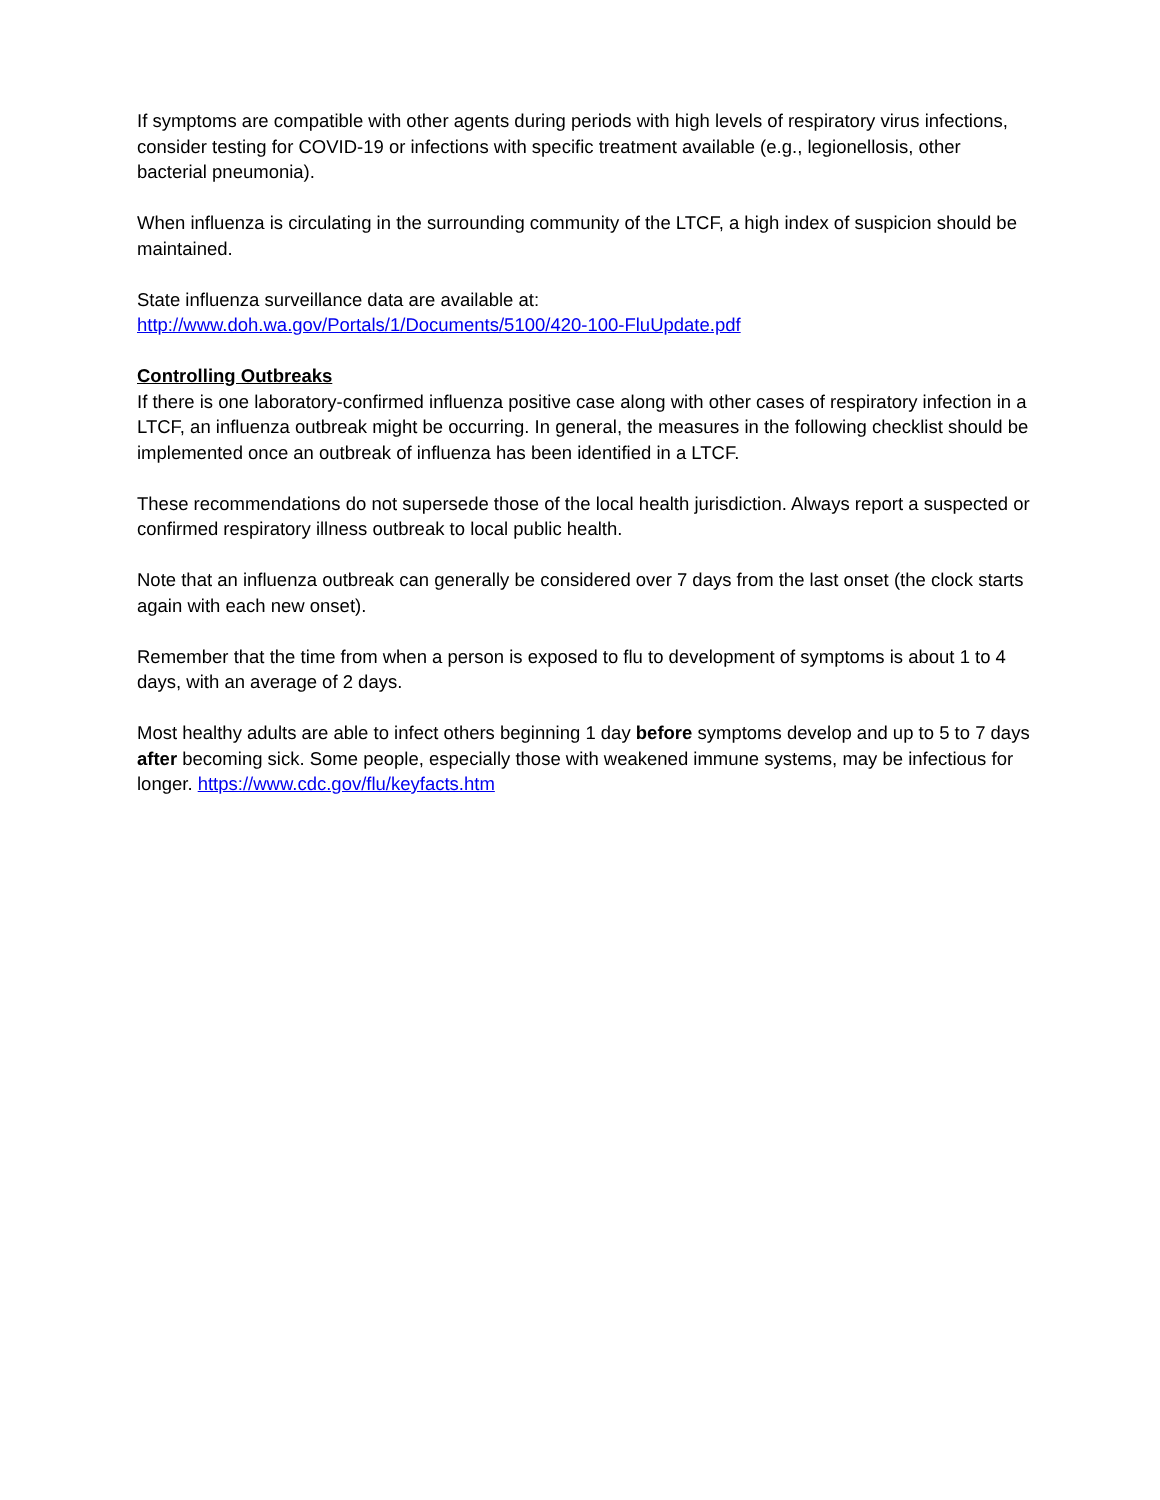If symptoms are compatible with other agents during periods with high levels of respiratory virus infections, consider testing for COVID-19 or infections with specific treatment available (e.g., legionellosis, other bacterial pneumonia).
When influenza is circulating in the surrounding community of the LTCF, a high index of suspicion should be maintained.
State influenza surveillance data are available at:
http://www.doh.wa.gov/Portals/1/Documents/5100/420-100-FluUpdate.pdf
Controlling Outbreaks
If there is one laboratory-confirmed influenza positive case along with other cases of respiratory infection in a LTCF, an influenza outbreak might be occurring. In general, the measures in the following checklist should be implemented once an outbreak of influenza has been identified in a LTCF.
These recommendations do not supersede those of the local health jurisdiction. Always report a suspected or confirmed respiratory illness outbreak to local public health.
Note that an influenza outbreak can generally be considered over 7 days from the last onset (the clock starts again with each new onset).
Remember that the time from when a person is exposed to flu to development of symptoms is about 1 to 4 days, with an average of 2 days.
Most healthy adults are able to infect others beginning 1 day before symptoms develop and up to 5 to 7 days after becoming sick. Some people, especially those with weakened immune systems, may be infectious for longer. https://www.cdc.gov/flu/keyfacts.htm